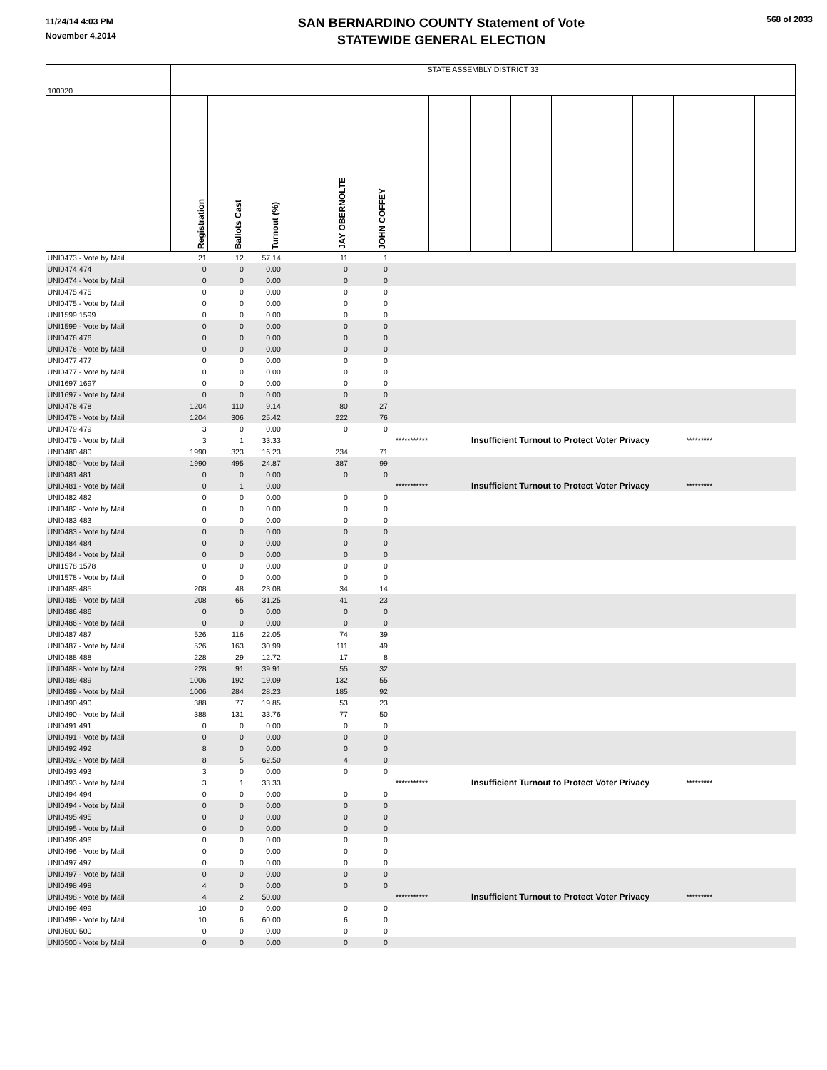11/24/14 4:03 PM
November 4,2014
SAN BERNARDINO COUNTY Statement of Vote
STATEWIDE GENERAL ELECTION
568 of 2033
| 100020 | STATE ASSEMBLY DISTRICT 33 | | | | | | | | | | | | | | | |
| | Registration | Ballots Cast | Turnout (%) | | JAY OBERNOLTE | JOHN COFFEY | | | | | | | | | | |
| UNI0473 - Vote by Mail | 21 | 12 | 57.14 | | 11 | 1 | | | | | | | | | | |
| UNI0474 474 | 0 | 0 | 0.00 | | 0 | 0 | | | | | | | | | | |
| UNI0474 - Vote by Mail | 0 | 0 | 0.00 | | 0 | 0 | | | | | | | | | | |
| UNI0475 475 | 0 | 0 | 0.00 | | 0 | 0 | | | | | | | | | | |
| UNI0475 - Vote by Mail | 0 | 0 | 0.00 | | 0 | 0 | | | | | | | | | | |
| UNI1599 1599 | 0 | 0 | 0.00 | | 0 | 0 | | | | | | | | | | |
| UNI1599 - Vote by Mail | 0 | 0 | 0.00 | | 0 | 0 | | | | | | | | | | |
| UNI0476 476 | 0 | 0 | 0.00 | | 0 | 0 | | | | | | | | | | |
| UNI0476 - Vote by Mail | 0 | 0 | 0.00 | | 0 | 0 | | | | | | | | | | |
| UNI0477 477 | 0 | 0 | 0.00 | | 0 | 0 | | | | | | | | | | |
| UNI0477 - Vote by Mail | 0 | 0 | 0.00 | | 0 | 0 | | | | | | | | | | |
| UNI1697 1697 | 0 | 0 | 0.00 | | 0 | 0 | | | | | | | | | | |
| UNI1697 - Vote by Mail | 0 | 0 | 0.00 | | 0 | 0 | | | | | | | | | | |
| UNI0478 478 | 1204 | 110 | 9.14 | | 80 | 27 | | | | | | | | | | |
| UNI0478 - Vote by Mail | 1204 | 306 | 25.42 | | 222 | 76 | | | | | | | | | | |
| UNI0479 479 | 3 | 0 | 0.00 | | 0 | 0 | | | | | | | | | | |
| UNI0479 - Vote by Mail | 3 | 1 | 33.33 | | | *********** | | | Insufficient Turnout to Protect Voter Privacy | | | | | ********* | | |
| UNI0480 480 | 1990 | 323 | 16.23 | | 234 | 71 | | | | | | | | | | |
| UNI0480 - Vote by Mail | 1990 | 495 | 24.87 | | 387 | 99 | | | | | | | | | | |
| UNI0481 481 | 0 | 0 | 0.00 | | 0 | 0 | | | | | | | | | | |
| UNI0481 - Vote by Mail | 0 | 1 | 0.00 | | | *********** | | | Insufficient Turnout to Protect Voter Privacy | | | | | ********* | | |
| UNI0482 482 | 0 | 0 | 0.00 | | 0 | 0 | | | | | | | | | | |
| UNI0482 - Vote by Mail | 0 | 0 | 0.00 | | 0 | 0 | | | | | | | | | | |
| UNI0483 483 | 0 | 0 | 0.00 | | 0 | 0 | | | | | | | | | | |
| UNI0483 - Vote by Mail | 0 | 0 | 0.00 | | 0 | 0 | | | | | | | | | | |
| UNI0484 484 | 0 | 0 | 0.00 | | 0 | 0 | | | | | | | | | | |
| UNI0484 - Vote by Mail | 0 | 0 | 0.00 | | 0 | 0 | | | | | | | | | | |
| UNI1578 1578 | 0 | 0 | 0.00 | | 0 | 0 | | | | | | | | | | |
| UNI1578 - Vote by Mail | 0 | 0 | 0.00 | | 0 | 0 | | | | | | | | | | |
| UNI0485 485 | 208 | 48 | 23.08 | | 34 | 14 | | | | | | | | | | |
| UNI0485 - Vote by Mail | 208 | 65 | 31.25 | | 41 | 23 | | | | | | | | | | |
| UNI0486 486 | 0 | 0 | 0.00 | | 0 | 0 | | | | | | | | | | |
| UNI0486 - Vote by Mail | 0 | 0 | 0.00 | | 0 | 0 | | | | | | | | | | |
| UNI0487 487 | 526 | 116 | 22.05 | | 74 | 39 | | | | | | | | | | |
| UNI0487 - Vote by Mail | 526 | 163 | 30.99 | | 111 | 49 | | | | | | | | | | |
| UNI0488 488 | 228 | 29 | 12.72 | | 17 | 8 | | | | | | | | | | |
| UNI0488 - Vote by Mail | 228 | 91 | 39.91 | | 55 | 32 | | | | | | | | | | |
| UNI0489 489 | 1006 | 192 | 19.09 | | 132 | 55 | | | | | | | | | | |
| UNI0489 - Vote by Mail | 1006 | 284 | 28.23 | | 185 | 92 | | | | | | | | | | |
| UNI0490 490 | 388 | 77 | 19.85 | | 53 | 23 | | | | | | | | | | |
| UNI0490 - Vote by Mail | 388 | 131 | 33.76 | | 77 | 50 | | | | | | | | | | |
| UNI0491 491 | 0 | 0 | 0.00 | | 0 | 0 | | | | | | | | | | |
| UNI0491 - Vote by Mail | 0 | 0 | 0.00 | | 0 | 0 | | | | | | | | | | |
| UNI0492 492 | 8 | 0 | 0.00 | | 0 | 0 | | | | | | | | | | |
| UNI0492 - Vote by Mail | 8 | 5 | 62.50 | | 4 | 0 | | | | | | | | | | |
| UNI0493 493 | 3 | 0 | 0.00 | | 0 | 0 | | | | | | | | | | |
| UNI0493 - Vote by Mail | 3 | 1 | 33.33 | | | *********** | | | Insufficient Turnout to Protect Voter Privacy | | | | | ********* | | |
| UNI0494 494 | 0 | 0 | 0.00 | | 0 | 0 | | | | | | | | | | |
| UNI0494 - Vote by Mail | 0 | 0 | 0.00 | | 0 | 0 | | | | | | | | | | |
| UNI0495 495 | 0 | 0 | 0.00 | | 0 | 0 | | | | | | | | | | |
| UNI0495 - Vote by Mail | 0 | 0 | 0.00 | | 0 | 0 | | | | | | | | | | |
| UNI0496 496 | 0 | 0 | 0.00 | | 0 | 0 | | | | | | | | | | |
| UNI0496 - Vote by Mail | 0 | 0 | 0.00 | | 0 | 0 | | | | | | | | | | |
| UNI0497 497 | 0 | 0 | 0.00 | | 0 | 0 | | | | | | | | | | |
| UNI0497 - Vote by Mail | 0 | 0 | 0.00 | | 0 | 0 | | | | | | | | | | |
| UNI0498 498 | 4 | 0 | 0.00 | | 0 | 0 | | | | | | | | | | |
| UNI0498 - Vote by Mail | 4 | 2 | 50.00 | | | *********** | | | Insufficient Turnout to Protect Voter Privacy | | | | | ********* | | |
| UNI0499 499 | 10 | 0 | 0.00 | | 0 | 0 | | | | | | | | | | |
| UNI0499 - Vote by Mail | 10 | 6 | 60.00 | | 6 | 0 | | | | | | | | | | |
| UNI0500 500 | 0 | 0 | 0.00 | | 0 | 0 | | | | | | | | | | |
| UNI0500 - Vote by Mail | 0 | 0 | 0.00 | | 0 | 0 | | | | | | | | | | |